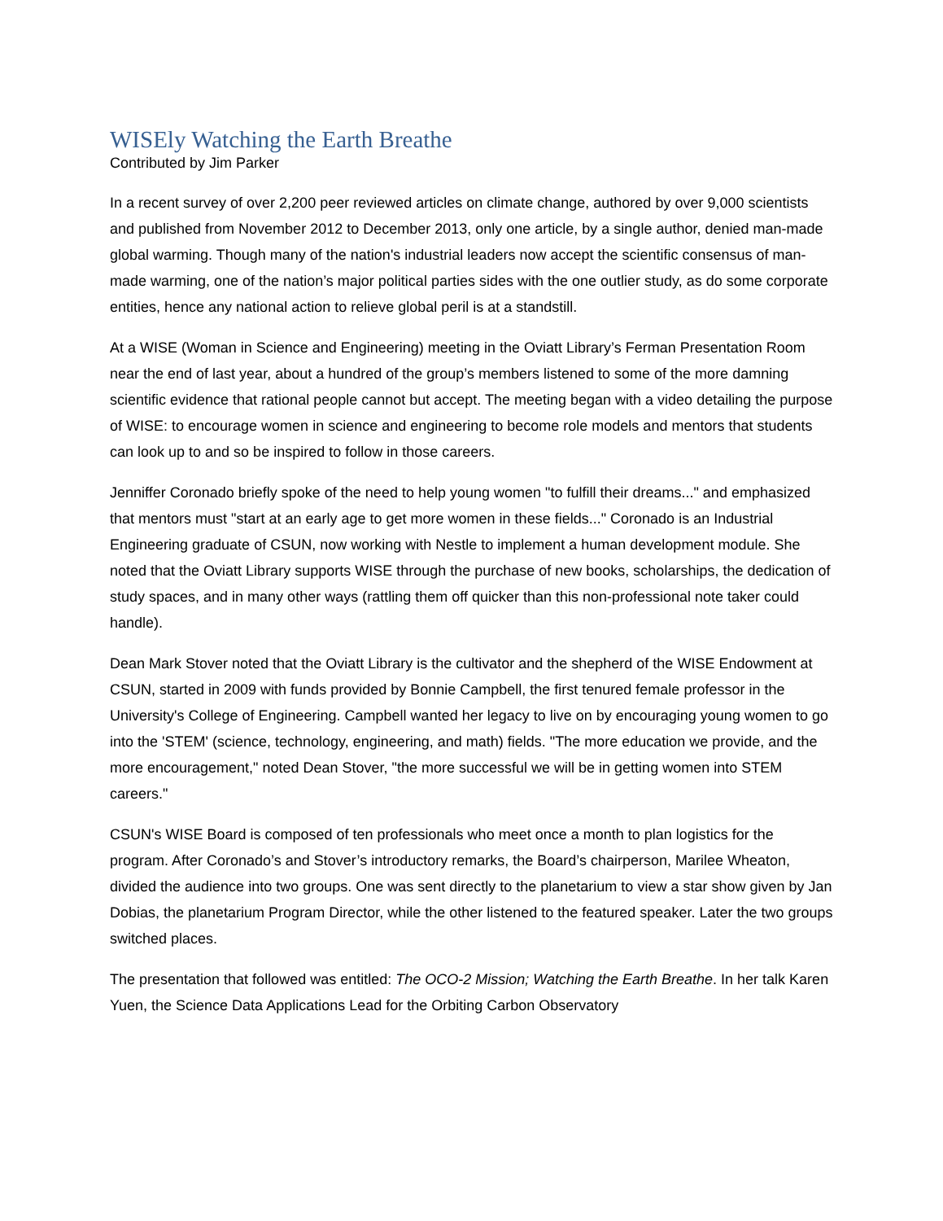WISEly Watching the Earth Breathe
Contributed by Jim Parker
In a recent survey of over 2,200 peer reviewed articles on climate change, authored by over 9,000 scientists and published from November 2012 to December 2013, only one article, by a single author, denied man-made global warming. Though many of the nation's industrial leaders now accept the scientific consensus of man-made warming, one of the nation’s major political parties sides with the one outlier study, as do some corporate entities, hence any national action to relieve global peril is at a standstill.
At a WISE (Woman in Science and Engineering) meeting in the Oviatt Library’s Ferman Presentation Room near the end of last year, about a hundred of the group’s members listened to some of the more damning scientific evidence that rational people cannot but accept. The meeting began with a video detailing the purpose of WISE: to encourage women in science and engineering to become role models and mentors that students can look up to and so be inspired to follow in those careers.
Jenniffer Coronado briefly spoke of the need to help young women "to fulfill their dreams..." and emphasized that mentors must "start at an early age to get more women in these fields..." Coronado is an Industrial Engineering graduate of CSUN, now working with Nestle to implement a human development module. She noted that the Oviatt Library supports WISE through the purchase of new books, scholarships, the dedication of study spaces, and in many other ways (rattling them off quicker than this non-professional note taker could handle).
Dean Mark Stover noted that the Oviatt Library is the cultivator and the shepherd of the WISE Endowment at CSUN, started in 2009 with funds provided by Bonnie Campbell, the first tenured female professor in the University's College of Engineering. Campbell wanted her legacy to live on by encouraging young women to go into the 'STEM' (science, technology, engineering, and math) fields. "The more education we provide, and the more encouragement," noted Dean Stover, "the more successful we will be in getting women into STEM careers."
CSUN's WISE Board is composed of ten professionals who meet once a month to plan logistics for the program. After Coronado’s and Stover’s introductory remarks, the Board’s chairperson, Marilee Wheaton, divided the audience into two groups. One was sent directly to the planetarium to view a star show given by Jan Dobias, the planetarium Program Director, while the other listened to the featured speaker. Later the two groups switched places.
The presentation that followed was entitled: The OCO-2 Mission; Watching the Earth Breathe. In her talk Karen Yuen, the Science Data Applications Lead for the Orbiting Carbon Observatory